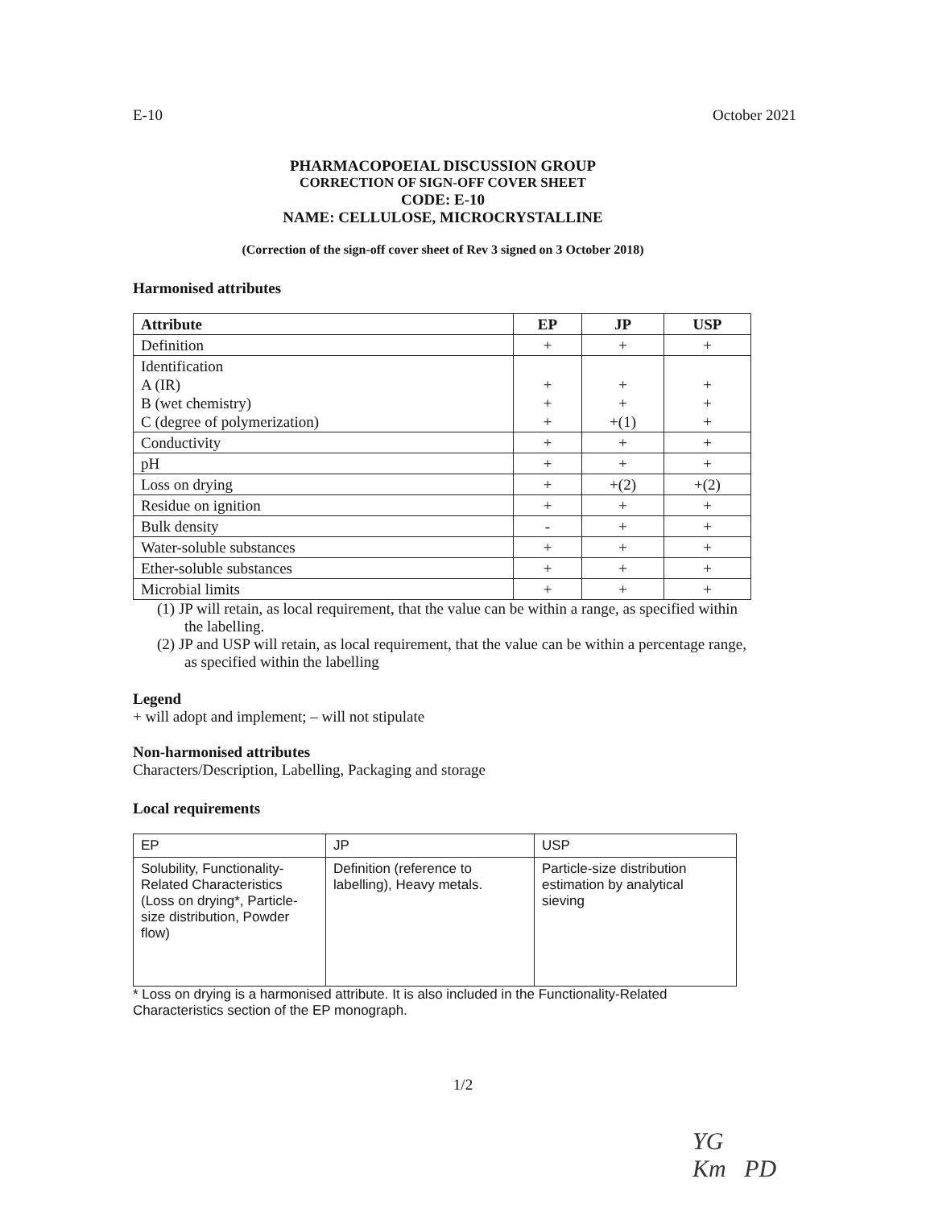E-10 October 2021
PHARMACOPOEIAL DISCUSSION GROUP
CORRECTION OF SIGN-OFF COVER SHEET
CODE: E-10
NAME: CELLULOSE, MICROCRYSTALLINE
(Correction of the sign-off cover sheet of Rev 3 signed on 3 October 2018)
Harmonised attributes
| Attribute | EP | JP | USP |
| --- | --- | --- | --- |
| Definition | + | + | + |
| Identification A (IR) B (wet chemistry) C (degree of polymerization) | + + + | + + +(1) | + + + |
| Conductivity | + | + | + |
| pH | + | + | + |
| Loss on drying | + | +(2) | +(2) |
| Residue on ignition | + | + | + |
| Bulk density | - | + | + |
| Water-soluble substances | + | + | + |
| Ether-soluble substances | + | + | + |
| Microbial limits | + | + | + |
(1) JP will retain, as local requirement, that the value can be within a range, as specified within the labelling.
(2) JP and USP will retain, as local requirement, that the value can be within a percentage range, as specified within the labelling
Legend
+ will adopt and implement; – will not stipulate
Non-harmonised attributes
Characters/Description, Labelling, Packaging and storage
Local requirements
| EP | JP | USP |
| Solubility, Functionality-Related Characteristics (Loss on drying*, Particle-size distribution, Powder flow) | Definition (reference to labelling), Heavy metals. | Particle-size distribution estimation by analytical sieving |
* Loss on drying is a harmonised attribute. It is also included in the Functionality-Related Characteristics section of the EP monograph.
1/2
YG
Km PD